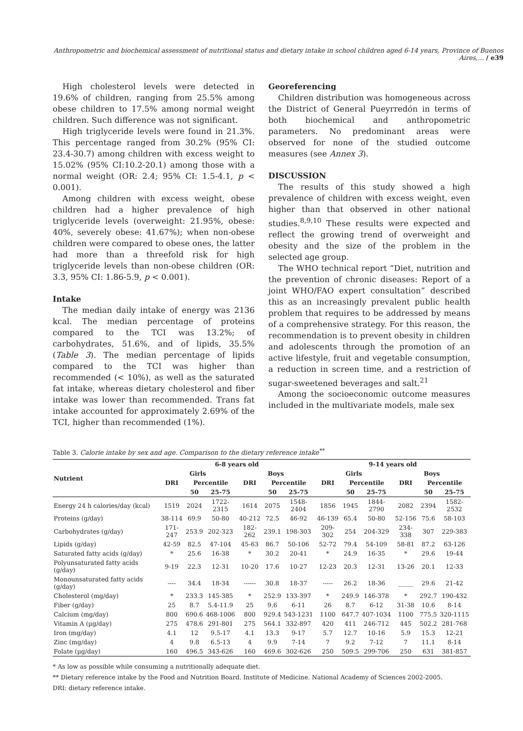Anthropometric and biochemical assessment of nutritional status and dietary intake in school children aged 6-14 years, Province of Buenos Aires,… / e39
High cholesterol levels were detected in 19.6% of children, ranging from 25.5% among obese children to 17.5% among normal weight children. Such difference was not significant.
High triglyceride levels were found in 21.3%. This percentage ranged from 30.2% (95% CI: 23.4-30.7) among children with excess weight to 15.02% (95% CI:10.2-20.1) among those with a normal weight (OR: 2.4; 95% CI: 1.5-4.1, p < 0.001).
Among children with excess weight, obese children had a higher prevalence of high triglyceride levels (overweight: 21.95%, obese: 40%, severely obese: 41.67%); when non-obese children were compared to obese ones, the latter had more than a threefold risk for high triglyceride levels than non-obese children (OR: 3.3, 95% CI: 1.86-5.9, p < 0.001).
Intake
The median daily intake of energy was 2136 kcal. The median percentage of proteins compared to the TCI was 13.2%; of carbohydrates, 51.6%, and of lipids, 35.5% (Table 3). The median percentage of lipids compared to the TCI was higher than recommended (< 10%), as well as the saturated fat intake, whereas dietary cholesterol and fiber intake was lower than recommended. Trans fat intake accounted for approximately 2.69% of the TCI, higher than recommended (1%).
Georeferencing
Children distribution was homogeneous across the District of General Pueyrredón in terms of both biochemical and anthropometric parameters. No predominant areas were observed for none of the studied outcome measures (see Annex 3).
DISCUSSION
The results of this study showed a high prevalence of children with excess weight, even higher than that observed in other national studies.<sup>8,9,10</sup> These results were expected and reflect the growing trend of overweight and obesity and the size of the problem in the selected age group.
The WHO technical report “Diet, nutrition and the prevention of chronic diseases: Report of a joint WHO/FAO expert consultation” described this as an increasingly prevalent public health problem that requires to be addressed by means of a comprehensive strategy. For this reason, the recommendation is to prevent obesity in children and adolescents through the promotion of an active lifestyle, fruit and vegetable consumption, a reduction in screen time, and a restriction of sugar-sweetened beverages and salt.<sup>21</sup>
Among the socioeconomic outcome measures included in the multivariate models, male sex
Table 3. Calorie intake by sex and age. Comparison to the dietary reference intake<sup>**</sup>
| Nutrient | 6-8 years old | | | | | | 9-14 years old | | | | | |
| --- | --- | --- | --- | --- | --- | --- | --- | --- | --- | --- | --- | --- |
| | Girls | | | Boys | | | Girls | | | Boys | | |
| | DRI | Percentile | | DRI | Percentile | | DRI | Percentile | | DRI | Percentile | |
| | | 50 | 25-75 | | 50 | 25-75 | | 50 | 25-75 | | 50 | 25-75 |
| Energy 24 h calories/day (kcal) | 1519 | 2024 | 1722-2315 | 1614 | 2075 | 1548-2404 | 1856 | 1945 | 1844-2790 | 2082 | 2394 | 1582-2532 |
| Proteins (g/day) | 38-114 | 69.9 | 50-80 | 40-212 | 72.5 | 46-92 | 46-139 | 65.4 | 50-80 | 52-156 | 75.6 | 58-103 |
| Carbohydrates (g/day) | 171-247 | 253.9 | 202-323 | 182-262 | 239.1 | 198-303 | 209-302 | 254 | 204-329 | 234-338 | 307 | 229-383 |
| Lipids (g/day) | 42-59 | 82.5 | 47-104 | 45-63 | 86.7 | 50-106 | 52-72 | 79.4 | 54-109 | 58-81 | 87.2 | 63-126 |
| Saturated fatty acids (g/day) | * | 25.6 | 16-38 | * | 30.2 | 20-41 | * | 24.9 | 16-35 | * | 29.6 | 19-44 |
| Polyunsaturated fatty acids (g/day) | 9-19 | 22.3 | 12-31 | 10-20 | 17.6 | 10-27 | 12-23 | 20.3 | 12-31 | 13-26 | 20.1 | 12-33 |
| Monounsaturated fatty acids (g/day) | ---- | 34.4 | 18-34 | ------ | 30.8 | 18-37 | ----- | 26.2 | 18-36 | _____ | 29.6 | 21-42 |
| Cholesterol (mg/day) | * | 233.3 | 145-385 | * | 252.9 | 133-397 | * | 249.9 | 146-378 | * | 292.7 | 190-432 |
| Fiber (g/day) | 25 | 8.7 | 5.4-11.9 | 25 | 9.6 | 6-11 | 26 | 8.7 | 6-12 | 31-38 | 10.6 | 8-14 |
| Calcium (mg/day) | 800 | 690.6 | 468-1006 | 800 | 929.4 | 543-1231 | 1100 | 647.7 | 407-1034 | 1100 | 775.5 | 320-1115 |
| Vitamin A (µg/day) | 275 | 478.6 | 291-801 | 275 | 564.1 | 332-897 | 420 | 411 | 246-712 | 445 | 502.2 | 281-768 |
| Iron (mg/day) | 4.1 | 12 | 9.5-17 | 4.1 | 13.3 | 9-17 | 5.7 | 12.7 | 10-16 | 5.9 | 15.3 | 12-21 |
| Zinc (mg/day) | 4 | 9.8 | 6.5-13 | 4 | 9.9 | 7-14 | 7 | 9.2 | 7-12 | 7 | 11.1 | 8-14 |
| Folate (µg/day) | 160 | 496.5 | 343-626 | 160 | 469.6 | 302-626 | 250 | 509.5 | 299-706 | 250 | 631 | 381-857 |
* As low as possible while consuming a nutritionally adequate diet.
** Dietary reference intake by the Food and Nutrition Board. Institute of Medicine. National Academy of Sciences 2002-2005.
DRI: dietary reference intake.